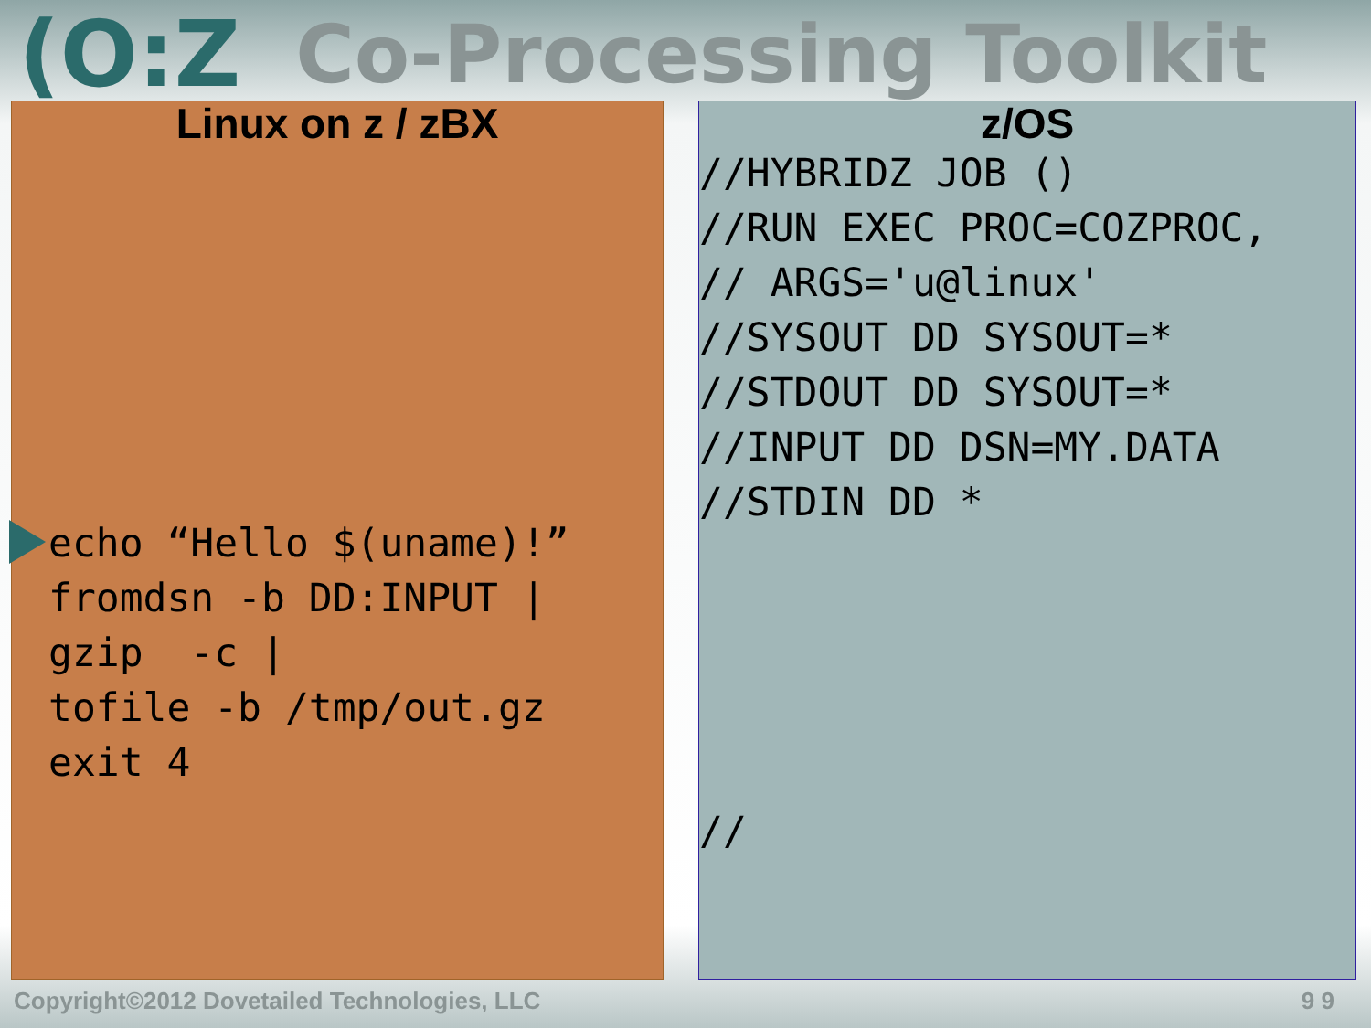(O:Z Co-Processing Toolkit
Linux on z / zBX
echo “Hello $(uname)!”
fromdsn -b DD:INPUT |
gzip  -c |
tofile -b /tmp/out.gz
exit 4
z/OS
//HYBRIDZ JOB ()
//RUN EXEC PROC=COZPROC,
// ARGS='u@linux'
//SYSOUT DD SYSOUT=*
//STDOUT DD SYSOUT=*
//INPUT DD DSN=MY.DATA
//STDIN DD *





//
Copyright©2012 Dovetailed Technologies, LLC 9 9